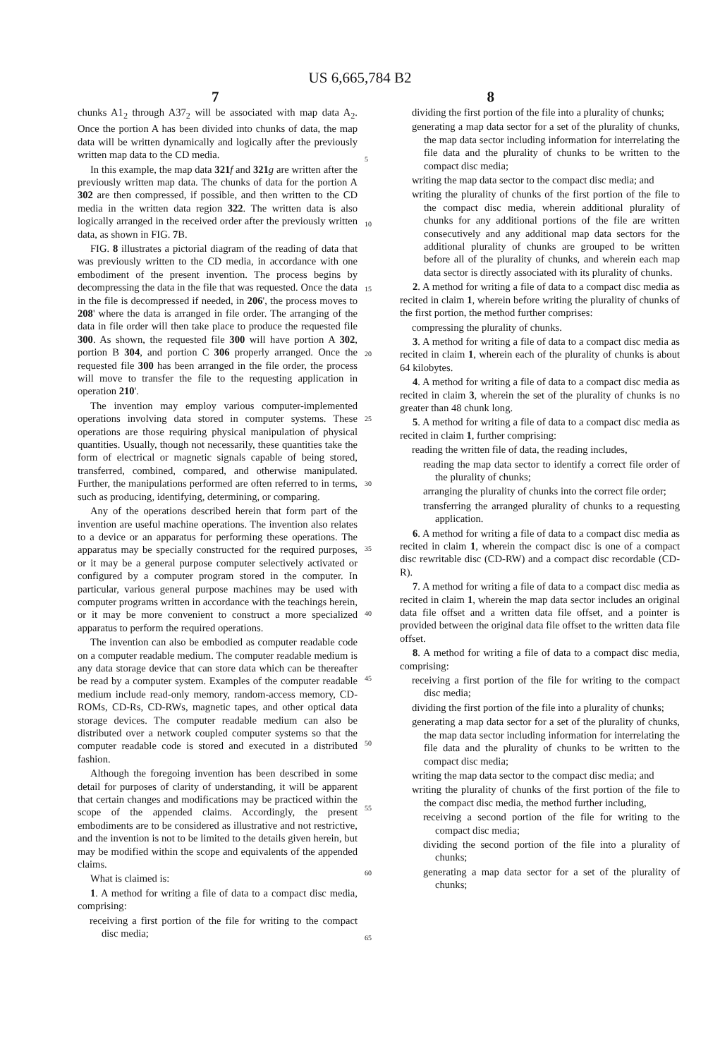US 6,665,784 B2
7 8
chunks A1<sub>2</sub> through A37<sub>2</sub> will be associated with map data A<sub>2</sub>. Once the portion A has been divided into chunks of data, the map data will be written dynamically and logically after the previously written map data to the CD media.
In this example, the map data 321 f and 321 g are written after the previously written map data. The chunks of data for the portion A 302 are then compressed, if possible, and then written to the CD media in the written data region 322. The written data is also logically arranged in the received order after the previously written data, as shown in FIG. 7 B.
FIG. 8 illustrates a pictorial diagram of the reading of data that was previously written to the CD media, in accordance with one embodiment of the present invention. The process begins by decompressing the data in the file that was requested. Once the data in the file is decompressed if needed, in 206', the process moves to 208' where the data is arranged in file order. The arranging of the data in file order will then take place to produce the requested file 300. As shown, the requested file 300 will have portion A 302, portion B 304, and portion C 306 properly arranged. Once the requested file 300 has been arranged in the file order, the process will move to transfer the file to the requesting application in operation 210'.
The invention may employ various computer-implemented operations involving data stored in computer systems. These operations are those requiring physical manipulation of physical quantities. Usually, though not necessarily, these quantities take the form of electrical or magnetic signals capable of being stored, transferred, combined, compared, and otherwise manipulated. Further, the manipulations performed are often referred to in terms, such as producing, identifying, determining, or comparing.
Any of the operations described herein that form part of the invention are useful machine operations. The invention also relates to a device or an apparatus for performing these operations. The apparatus may be specially constructed for the required purposes, or it may be a general purpose computer selectively activated or configured by a computer program stored in the computer. In particular, various general purpose machines may be used with computer programs written in accordance with the teachings herein, or it may be more convenient to construct a more specialized apparatus to perform the required operations.
The invention can also be embodied as computer readable code on a computer readable medium. The computer readable medium is any data storage device that can store data which can be thereafter be read by a computer system. Examples of the computer readable medium include read-only memory, random-access memory, CD-ROMs, CD-Rs, CD-RWs, magnetic tapes, and other optical data storage devices. The computer readable medium can also be distributed over a network coupled computer systems so that the computer readable code is stored and executed in a distributed fashion.
Although the foregoing invention has been described in some detail for purposes of clarity of understanding, it will be apparent that certain changes and modifications may be practiced within the scope of the appended claims. Accordingly, the present embodiments are to be considered as illustrative and not restrictive, and the invention is not to be limited to the details given herein, but may be modified within the scope and equivalents of the appended claims.
What is claimed is:
1. A method for writing a file of data to a compact disc media, comprising:
receiving a first portion of the file for writing to the compact disc media;
5
10
15
20
25
30
35
40
45
50
55
60
65
dividing the first portion of the file into a plurality of chunks;
generating a map data sector for a set of the plurality of chunks, the map data sector including information for interrelating the file data and the plurality of chunks to be written to the compact disc media;
writing the map data sector to the compact disc media; and
writing the plurality of chunks of the first portion of the file to the compact disc media, wherein additional plurality of chunks for any additional portions of the file are written consecutively and any additional map data sectors for the additional plurality of chunks are grouped to be written before all of the plurality of chunks, and wherein each map data sector is directly associated with its plurality of chunks.
2. A method for writing a file of data to a compact disc media as recited in claim 1, wherein before writing the plurality of chunks of the first portion, the method further comprises:
compressing the plurality of chunks.
3. A method for writing a file of data to a compact disc media as recited in claim 1, wherein each of the plurality of chunks is about 64 kilobytes.
4. A method for writing a file of data to a compact disc media as recited in claim 3, wherein the set of the plurality of chunks is no greater than 48 chunk long.
5. A method for writing a file of data to a compact disc media as recited in claim 1, further comprising:
reading the written file of data, the reading includes,
reading the map data sector to identify a correct file order of the plurality of chunks;
arranging the plurality of chunks into the correct file order;
transferring the arranged plurality of chunks to a requesting application.
6. A method for writing a file of data to a compact disc media as recited in claim 1, wherein the compact disc is one of a compact disc rewritable disc (CD-RW) and a compact disc recordable (CD-R).
7. A method for writing a file of data to a compact disc media as recited in claim 1, wherein the map data sector includes an original data file offset and a written data file offset, and a pointer is provided between the original data file offset to the written data file offset.
8. A method for writing a file of data to a compact disc media, comprising:
receiving a first portion of the file for writing to the compact disc media;
dividing the first portion of the file into a plurality of chunks;
generating a map data sector for a set of the plurality of chunks, the map data sector including information for interrelating the file data and the plurality of chunks to be written to the compact disc media;
writing the map data sector to the compact disc media; and
writing the plurality of chunks of the first portion of the file to the compact disc media, the method further including,
receiving a second portion of the file for writing to the compact disc media;
dividing the second portion of the file into a plurality of chunks;
generating a map data sector for a set of the plurality of chunks;